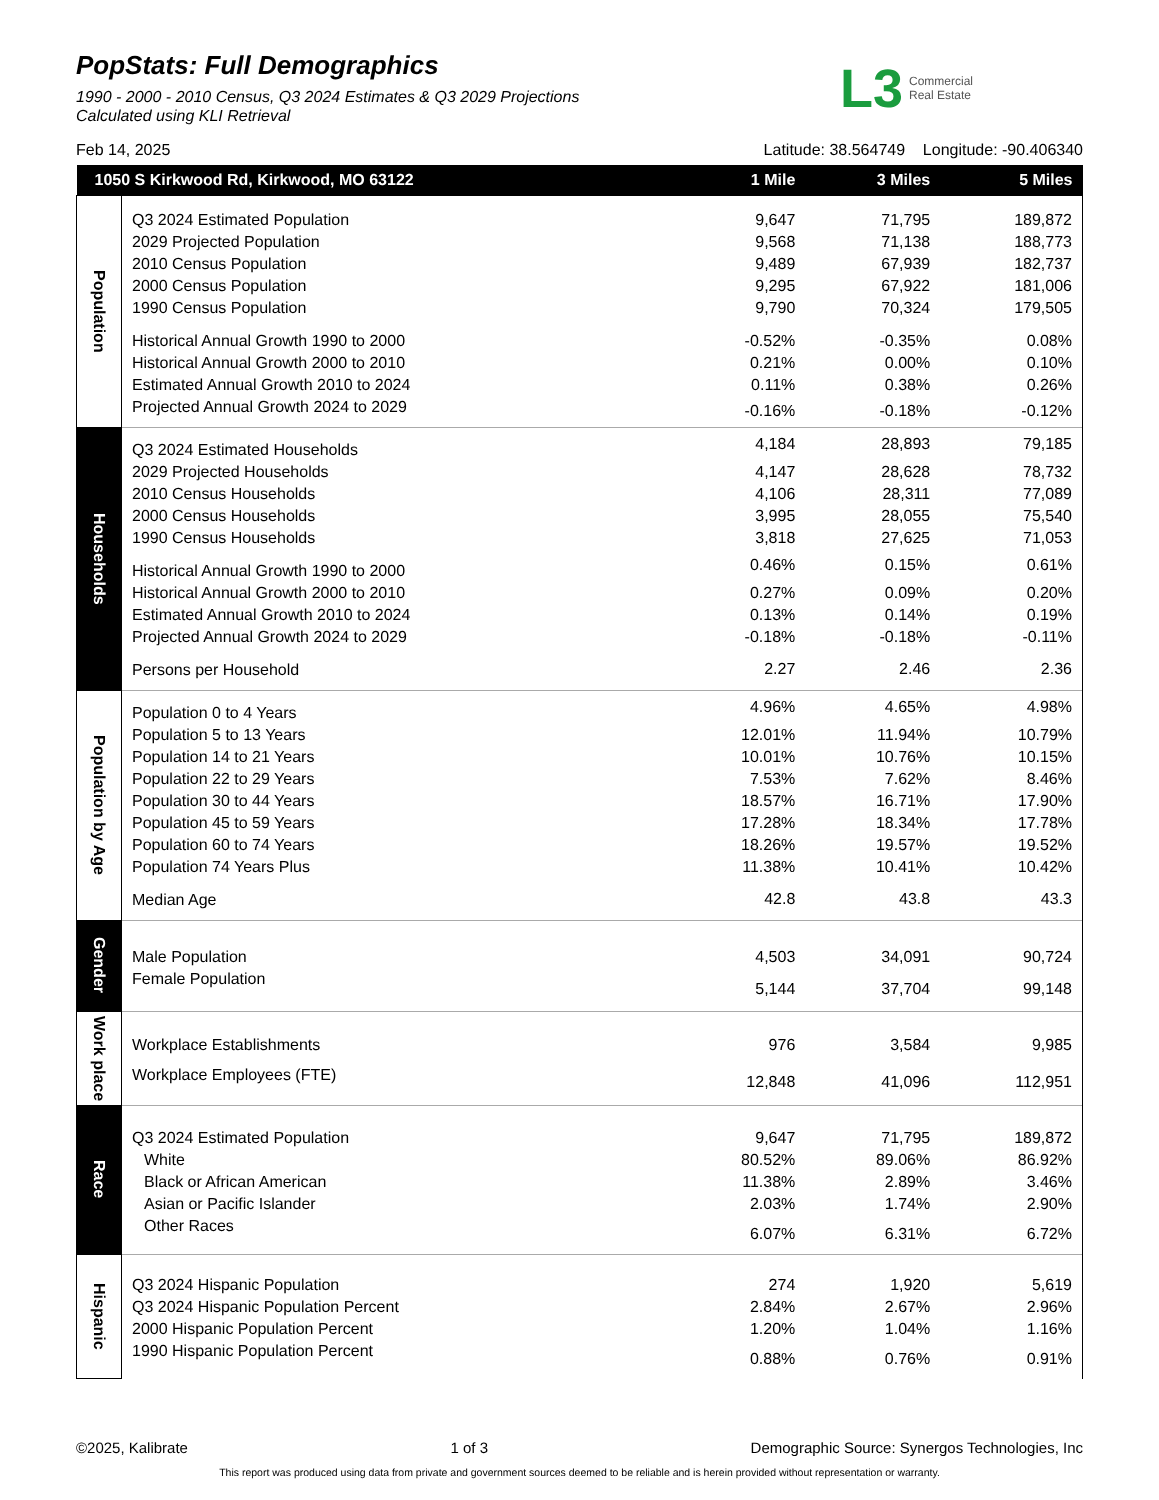PopStats: Full Demographics
1990 - 2000 - 2010 Census, Q3 2024 Estimates & Q3 2029 Projections
Calculated using KLI Retrieval
L3 Commercial
Real Estate
Feb 14, 2025 Latitude: 38.564749 Longitude: -90.406340
| 1050 S Kirkwood Rd, Kirkwood, MO 63122 | | 1 Mile | 3 Miles | 5 Miles |
| --- | --- | --- | --- | --- |
| Population | Q3 2024 Estimated Population | 9,647 | 71,795 | 189,872 |
| | 2029 Projected Population | 9,568 | 71,138 | 188,773 |
| | 2010 Census Population | 9,489 | 67,939 | 182,737 |
| | 2000 Census Population | 9,295 | 67,922 | 181,006 |
| | 1990 Census Population | 9,790 | 70,324 | 179,505 |
| | Historical Annual Growth 1990 to 2000 | -0.52% | -0.35% | 0.08% |
| | Historical Annual Growth 2000 to 2010 | 0.21% | 0.00% | 0.10% |
| | Estimated Annual Growth 2010 to 2024 | 0.11% | 0.38% | 0.26% |
| | Projected Annual Growth 2024 to 2029 | -0.16% | -0.18% | -0.12% |
| Households | Q3 2024 Estimated Households | 4,184 | 28,893 | 79,185 |
| | 2029 Projected Households | 4,147 | 28,628 | 78,732 |
| | 2010 Census Households | 4,106 | 28,311 | 77,089 |
| | 2000 Census Households | 3,995 | 28,055 | 75,540 |
| | 1990 Census Households | 3,818 | 27,625 | 71,053 |
| | Historical Annual Growth 1990 to 2000 | 0.46% | 0.15% | 0.61% |
| | Historical Annual Growth 2000 to 2010 | 0.27% | 0.09% | 0.20% |
| | Estimated Annual Growth 2010 to 2024 | 0.13% | 0.14% | 0.19% |
| | Projected Annual Growth 2024 to 2029 | -0.18% | -0.18% | -0.11% |
| | Persons per Household | 2.27 | 2.46 | 2.36 |
| Population by Age | Population 0 to 4 Years | 4.96% | 4.65% | 4.98% |
| | Population 5 to 13 Years | 12.01% | 11.94% | 10.79% |
| | Population 14 to 21 Years | 10.01% | 10.76% | 10.15% |
| | Population 22 to 29 Years | 7.53% | 7.62% | 8.46% |
| | Population 30 to 44 Years | 18.57% | 16.71% | 17.90% |
| | Population 45 to 59 Years | 17.28% | 18.34% | 17.78% |
| | Population 60 to 74 Years | 18.26% | 19.57% | 19.52% |
| | Population 74 Years Plus | 11.38% | 10.41% | 10.42% |
| | Median Age | 42.8 | 43.8 | 43.3 |
| Gender | Male Population | 4,503 | 34,091 | 90,724 |
| | Female Population | 5,144 | 37,704 | 99,148 |
| Work place | Workplace Establishments | 976 | 3,584 | 9,985 |
| | Workplace Employees (FTE) | 12,848 | 41,096 | 112,951 |
| Race | Q3 2024 Estimated Population | 9,647 | 71,795 | 189,872 |
| | White | 80.52% | 89.06% | 86.92% |
| | Black or African American | 11.38% | 2.89% | 3.46% |
| | Asian or Pacific Islander | 2.03% | 1.74% | 2.90% |
| | Other Races | 6.07% | 6.31% | 6.72% |
| Hispanic | Q3 2024 Hispanic Population | 274 | 1,920 | 5,619 |
| | Q3 2024 Hispanic Population Percent | 2.84% | 2.67% | 2.96% |
| | 2000 Hispanic Population Percent | 1.20% | 1.04% | 1.16% |
| | 1990 Hispanic Population Percent | 0.88% | 0.76% | 0.91% |
©2025, Kalibrate 1 of 3 Demographic Source: Synergos Technologies, Inc
This report was produced using data from private and government sources deemed to be reliable and is herein provided without representation or warranty.